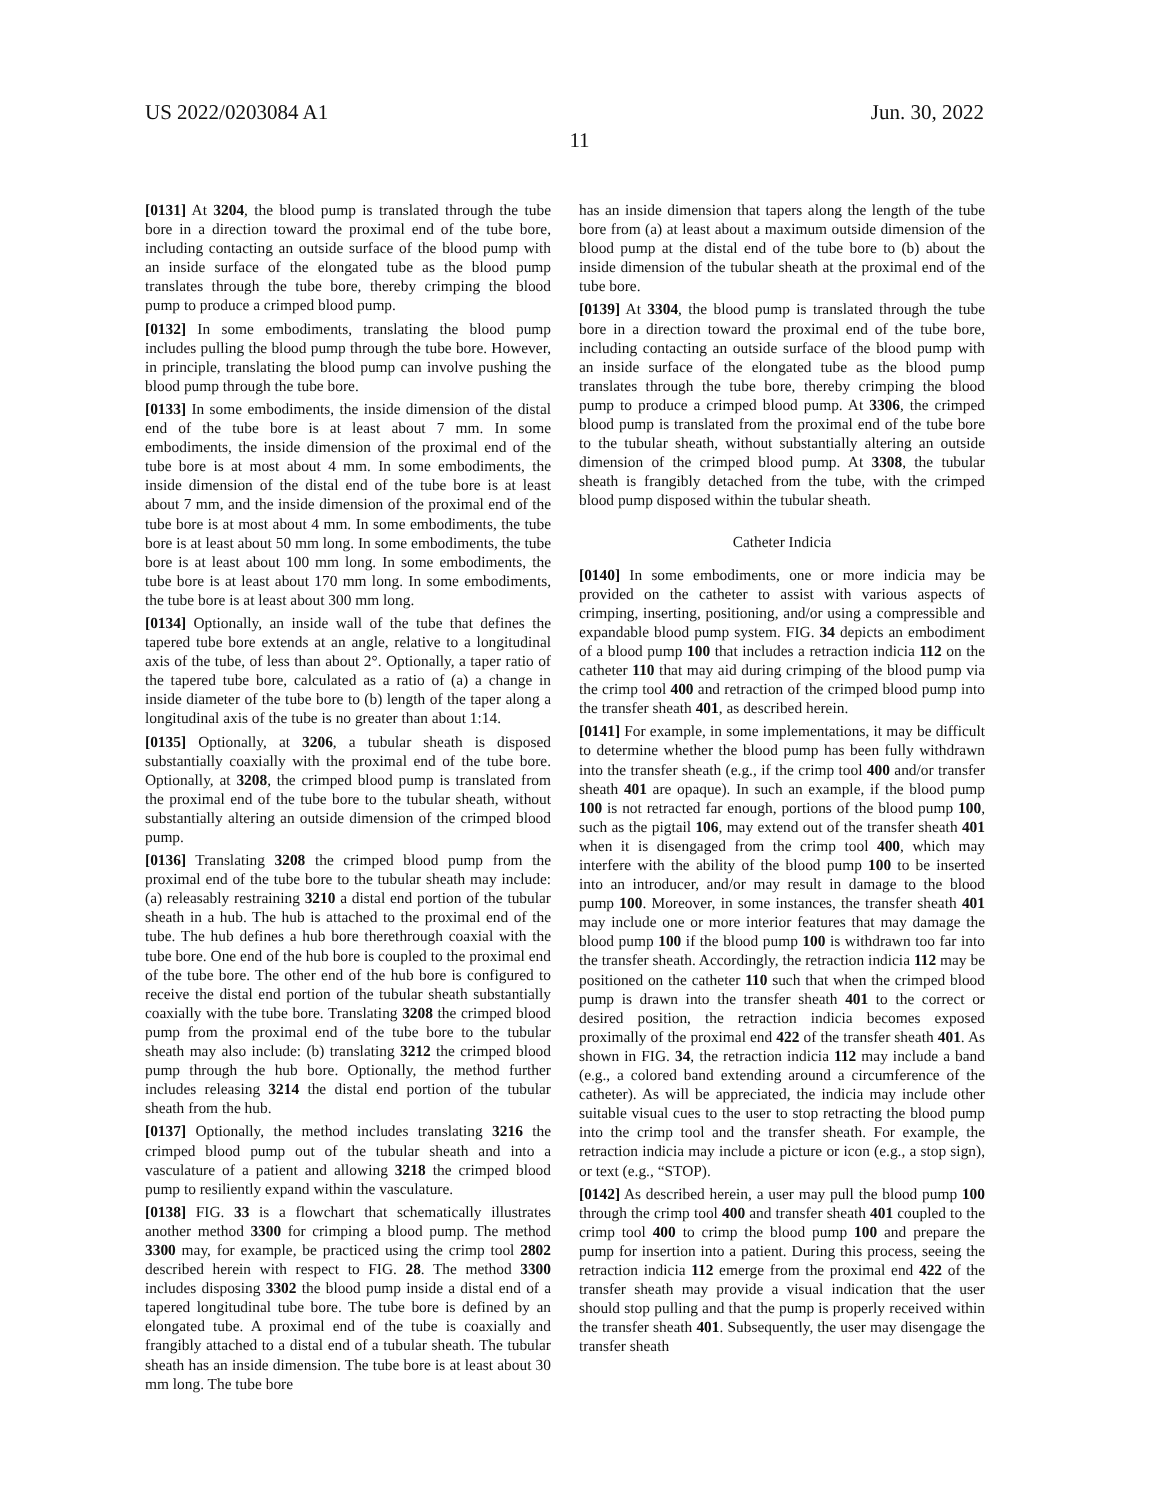US 2022/0203084 A1 Jun. 30, 2022
11
[0131] At 3204, the blood pump is translated through the tube bore in a direction toward the proximal end of the tube bore, including contacting an outside surface of the blood pump with an inside surface of the elongated tube as the blood pump translates through the tube bore, thereby crimping the blood pump to produce a crimped blood pump.
[0132] In some embodiments, translating the blood pump includes pulling the blood pump through the tube bore. However, in principle, translating the blood pump can involve pushing the blood pump through the tube bore.
[0133] In some embodiments, the inside dimension of the distal end of the tube bore is at least about 7 mm. In some embodiments, the inside dimension of the proximal end of the tube bore is at most about 4 mm. In some embodiments, the inside dimension of the distal end of the tube bore is at least about 7 mm, and the inside dimension of the proximal end of the tube bore is at most about 4 mm. In some embodiments, the tube bore is at least about 50 mm long. In some embodiments, the tube bore is at least about 100 mm long. In some embodiments, the tube bore is at least about 170 mm long. In some embodiments, the tube bore is at least about 300 mm long.
[0134] Optionally, an inside wall of the tube that defines the tapered tube bore extends at an angle, relative to a longitudinal axis of the tube, of less than about 2°. Optionally, a taper ratio of the tapered tube bore, calculated as a ratio of (a) a change in inside diameter of the tube bore to (b) length of the taper along a longitudinal axis of the tube is no greater than about 1:14.
[0135] Optionally, at 3206, a tubular sheath is disposed substantially coaxially with the proximal end of the tube bore. Optionally, at 3208, the crimped blood pump is translated from the proximal end of the tube bore to the tubular sheath, without substantially altering an outside dimension of the crimped blood pump.
[0136] Translating 3208 the crimped blood pump from the proximal end of the tube bore to the tubular sheath may include: (a) releasably restraining 3210 a distal end portion of the tubular sheath in a hub. The hub is attached to the proximal end of the tube. The hub defines a hub bore therethrough coaxial with the tube bore. One end of the hub bore is coupled to the proximal end of the tube bore. The other end of the hub bore is configured to receive the distal end portion of the tubular sheath substantially coaxially with the tube bore. Translating 3208 the crimped blood pump from the proximal end of the tube bore to the tubular sheath may also include: (b) translating 3212 the crimped blood pump through the hub bore. Optionally, the method further includes releasing 3214 the distal end portion of the tubular sheath from the hub.
[0137] Optionally, the method includes translating 3216 the crimped blood pump out of the tubular sheath and into a vasculature of a patient and allowing 3218 the crimped blood pump to resiliently expand within the vasculature.
[0138] FIG. 33 is a flowchart that schematically illustrates another method 3300 for crimping a blood pump. The method 3300 may, for example, be practiced using the crimp tool 2802 described herein with respect to FIG. 28. The method 3300 includes disposing 3302 the blood pump inside a distal end of a tapered longitudinal tube bore. The tube bore is defined by an elongated tube. A proximal end of the tube is coaxially and frangibly attached to a distal end of a tubular sheath. The tubular sheath has an inside dimension. The tube bore is at least about 30 mm long. The tube bore
has an inside dimension that tapers along the length of the tube bore from (a) at least about a maximum outside dimension of the blood pump at the distal end of the tube bore to (b) about the inside dimension of the tubular sheath at the proximal end of the tube bore.
[0139] At 3304, the blood pump is translated through the tube bore in a direction toward the proximal end of the tube bore, including contacting an outside surface of the blood pump with an inside surface of the elongated tube as the blood pump translates through the tube bore, thereby crimping the blood pump to produce a crimped blood pump. At 3306, the crimped blood pump is translated from the proximal end of the tube bore to the tubular sheath, without substantially altering an outside dimension of the crimped blood pump. At 3308, the tubular sheath is frangibly detached from the tube, with the crimped blood pump disposed within the tubular sheath.
Catheter Indicia
[0140] In some embodiments, one or more indicia may be provided on the catheter to assist with various aspects of crimping, inserting, positioning, and/or using a compressible and expandable blood pump system. FIG. 34 depicts an embodiment of a blood pump 100 that includes a retraction indicia 112 on the catheter 110 that may aid during crimping of the blood pump via the crimp tool 400 and retraction of the crimped blood pump into the transfer sheath 401, as described herein.
[0141] For example, in some implementations, it may be difficult to determine whether the blood pump has been fully withdrawn into the transfer sheath (e.g., if the crimp tool 400 and/or transfer sheath 401 are opaque). In such an example, if the blood pump 100 is not retracted far enough, portions of the blood pump 100, such as the pigtail 106, may extend out of the transfer sheath 401 when it is disengaged from the crimp tool 400, which may interfere with the ability of the blood pump 100 to be inserted into an introducer, and/or may result in damage to the blood pump 100. Moreover, in some instances, the transfer sheath 401 may include one or more interior features that may damage the blood pump 100 if the blood pump 100 is withdrawn too far into the transfer sheath. Accordingly, the retraction indicia 112 may be positioned on the catheter 110 such that when the crimped blood pump is drawn into the transfer sheath 401 to the correct or desired position, the retraction indicia becomes exposed proximally of the proximal end 422 of the transfer sheath 401. As shown in FIG. 34, the retraction indicia 112 may include a band (e.g., a colored band extending around a circumference of the catheter). As will be appreciated, the indicia may include other suitable visual cues to the user to stop retracting the blood pump into the crimp tool and the transfer sheath. For example, the retraction indicia may include a picture or icon (e.g., a stop sign), or text (e.g., “STOP).
[0142] As described herein, a user may pull the blood pump 100 through the crimp tool 400 and transfer sheath 401 coupled to the crimp tool 400 to crimp the blood pump 100 and prepare the pump for insertion into a patient. During this process, seeing the retraction indicia 112 emerge from the proximal end 422 of the transfer sheath may provide a visual indication that the user should stop pulling and that the pump is properly received within the transfer sheath 401. Subsequently, the user may disengage the transfer sheath